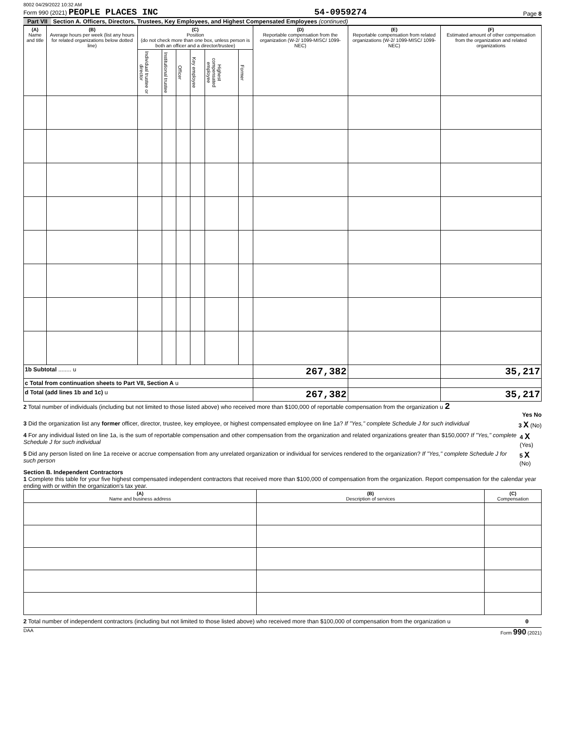8002 04/29/2022 10:32 AM
Form 990 (2021) PEOPLE PLACES INC 54-0959274 Page 8
Part VII Section A. Officers, Directors, Trustees, Key Employees, and Highest Compensated Employees (continued)
| (A) Name and title | (B) Average hours per week (list any hours for related organizations below dotted line) | (C) Position (do not check more than one box, unless person is both an officer and a director/trustee) | | | | | | (D) Reportable compensation from the organization (W-2/ 1099-MISC/ 1099-NEC) | (E) Reportable compensation from related organizations (W-2/ 1099-MISC/ 1099-NEC) | (F) Estimated amount of other compensation from the organization and related organizations |
| --- | --- | --- | --- | --- | --- | --- | --- | --- | --- | --- |
| | | Individual trustee or director | Institutional trustee | Officer | Key employee | Highest compensated employee | Former | | | |
| 1b Subtotal ........ u | | | | | | | | 267,382 | | 35,217 |
| c Total from continuation sheets to Part VII, Section A u | | | | | | | | | | |
| d Total (add lines 1b and 1c) u | | | | | | | | 267,382 | | 35,217 |
2 Total number of individuals (including but not limited to those listed above) who received more than $100,000 of reportable compensation from the organization u 2
Yes No
3 Did the organization list any former officer, director, trustee, key employee, or highest compensated employee on line 1a? If "Yes," complete Schedule J for such individual 3 X (No)
4 For any individual listed on line 1a, is the sum of reportable compensation and other compensation from the organization and related organizations greater than $150,000? If "Yes," complete Schedule J for such individual 4 X (Yes)
5 Did any person listed on line 1a receive or accrue compensation from any unrelated organization or individual for services rendered to the organization? If "Yes," complete Schedule J for such person 5 X (No)
Section B. Independent Contractors
1 Complete this table for your five highest compensated independent contractors that received more than $100,000 of compensation from the organization. Report compensation for the calendar year ending with or within the organization's tax year.
| (A) Name and business address | (B) Description of services | (C) Compensation |
| --- | --- | --- |
2 Total number of independent contractors (including but not limited to those listed above) who received more than $100,000 of compensation from the organization u 0
DAA Form 990 (2021)